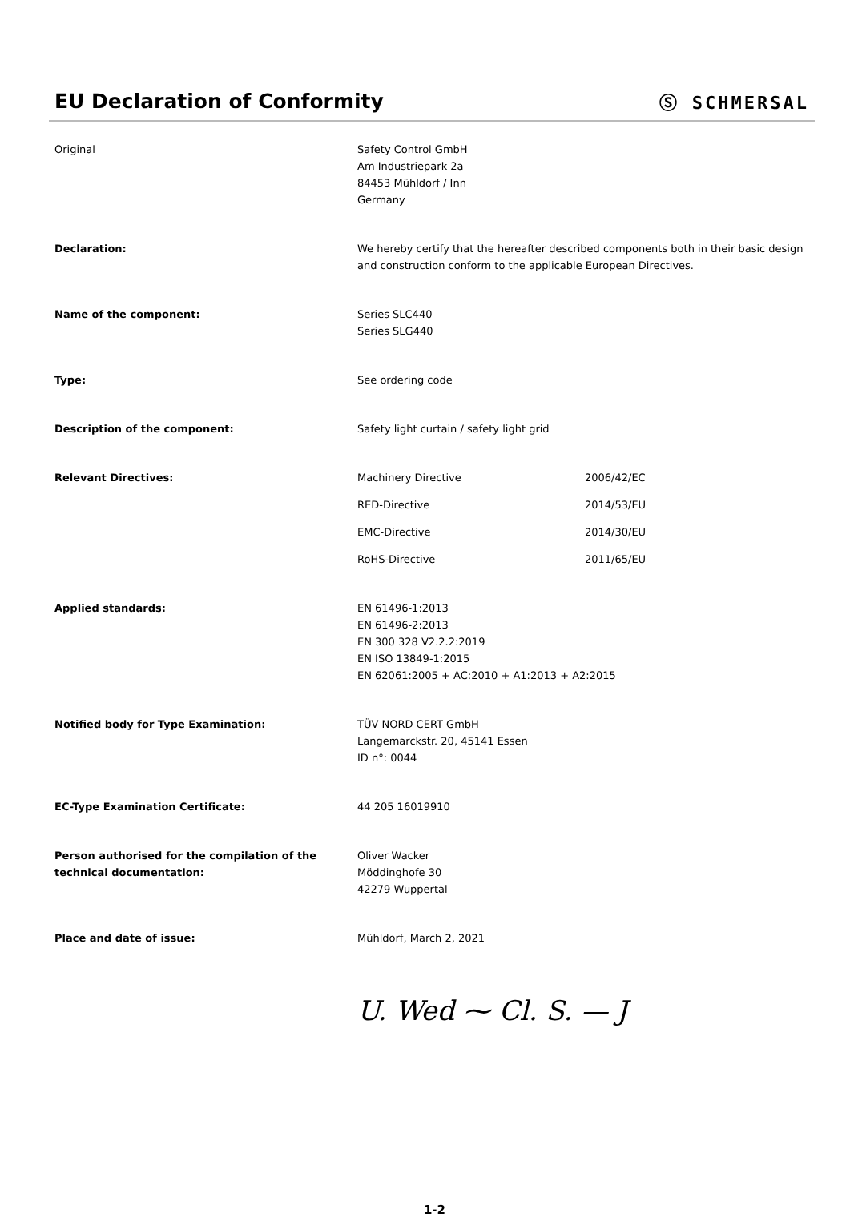EU Declaration of Conformity Ⓢ SCHMERSAL
Original Safety Control GmbH
Am Industriepark 2a
84453 Mühldorf / Inn
Germany
Declaration: We hereby certify that the hereafter described components both in their basic design and construction conform to the applicable European Directives.
Name of the component: Series SLC440
Series SLG440
Type: See ordering code
Description of the component: Safety light curtain / safety light grid
Relevant Directives:
| Machinery Directive | 2006/42/EC |
| RED-Directive | 2014/53/EU |
| EMC-Directive | 2014/30/EU |
| RoHS-Directive | 2011/65/EU |
Applied standards: EN 61496-1:2013
EN 61496-2:2013
EN 300 328 V2.2.2:2019
EN ISO 13849-1:2015
EN 62061:2005 + AC:2010 + A1:2013 + A2:2015
Notified body for Type Examination: TÜV NORD CERT GmbH
Langemarckstr. 20, 45141 Essen
ID n°: 0044
EC-Type Examination Certificate: 44 205 16019910
Person authorised for the compilation of the technical documentation:
Oliver Wacker
Möddinghofe 30
42279 Wuppertal
Place and date of issue: Mühldorf, March 2, 2021
U. Wed ⁓ Cl. S. — J
1-2